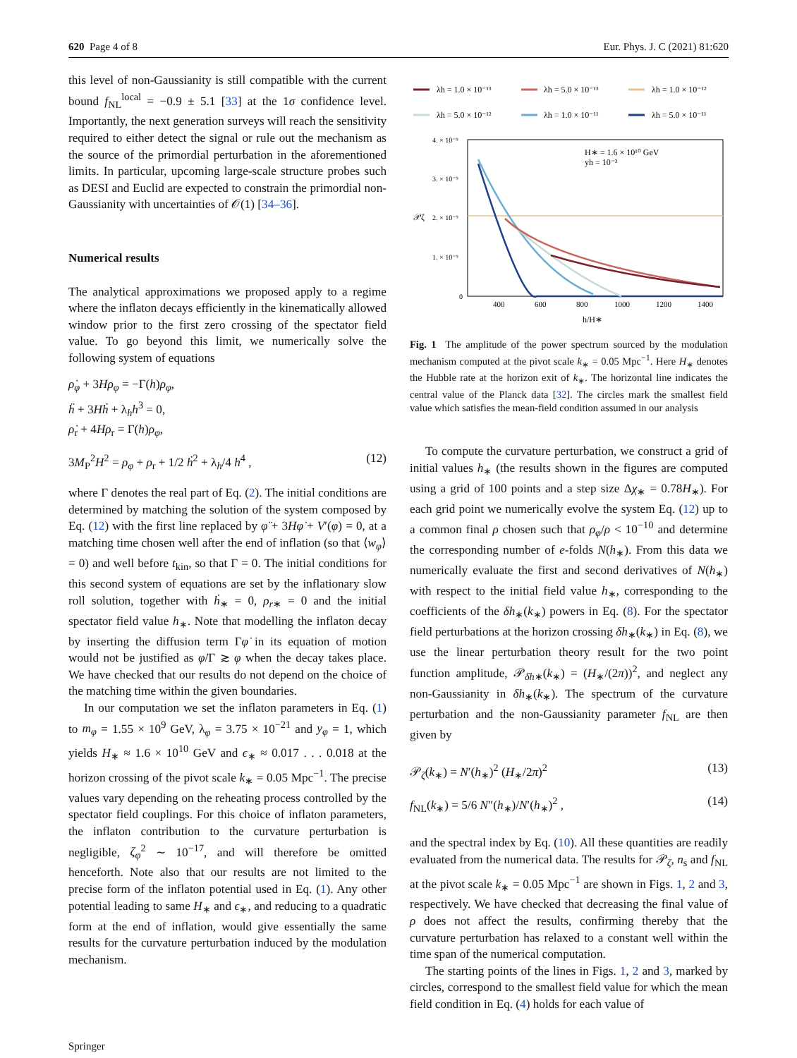620 Page 4 of 8 Eur. Phys. J. C (2021) 81:620
this level of non-Gaussianity is still compatible with the current bound f<sub>NL</sub><sup>local</sup> = −0.9 ± 5.1 [33] at the 1σ confidence level. Importantly, the next generation surveys will reach the sensitivity required to either detect the signal or rule out the mechanism as the source of the primordial perturbation in the aforementioned limits. In particular, upcoming large-scale structure probes such as DESI and Euclid are expected to constrain the primordial non-Gaussianity with uncertainties of 𝒪(1) [34–36].
Numerical results
The analytical approximations we proposed apply to a regime where the inflaton decays efficiently in the kinematically allowed window prior to the first zero crossing of the spectator field value. To go beyond this limit, we numerically solve the following system of equations
ρ̇<sub>φ</sub> + 3Hρ<sub>φ</sub> = −Γ(h)ρ<sub>φ</sub>,
ḧ + 3Hḣ + λ<sub>h</sub>h<sup>3</sup> = 0,
ρ̇<sub>r</sub> + 4Hρ<sub>r</sub> = Γ(h)ρ<sub>φ</sub>,
3M<sub>P</sub><sup>2</sup>H<sup>2</sup> = ρ<sub>φ</sub> + ρ<sub>r</sub> + 1/2 ḣ<sup>2</sup> + λ<sub>h</sub>/4 h<sup>4</sup> , (12)
where Γ denotes the real part of Eq. (2). The initial conditions are determined by matching the solution of the system composed by Eq. (12) with the first line replaced by φ̈ + 3Hφ̇ + V′(φ) = 0, at a matching time chosen well after the end of inflation (so that ⟨w<sub>φ</sub>⟩ = 0) and well before t<sub>kin</sub>, so that Γ = 0. The initial conditions for this second system of equations are set by the inflationary slow roll solution, together with ḣ<sub>∗</sub> = 0, ρ<sub>r∗</sub> = 0 and the initial spectator field value h<sub>∗</sub>. Note that modelling the inflaton decay by inserting the diffusion term Γφ̇ in its equation of motion would not be justified as φ̇/Γ ≳ φ when the decay takes place. We have checked that our results do not depend on the choice of the matching time within the given boundaries.
In our computation we set the inflaton parameters in Eq. (1) to m<sub>φ</sub> = 1.55 × 10<sup>9</sup> GeV, λ<sub>φ</sub> = 3.75 × 10<sup>−21</sup> and y<sub>φ</sub> = 1, which yields H<sub>∗</sub> ≈ 1.6 × 10<sup>10</sup> GeV and ϵ<sub>∗</sub> ≈ 0.017 . . . 0.018 at the horizon crossing of the pivot scale k<sub>∗</sub> = 0.05 Mpc<sup>−1</sup>. The precise values vary depending on the reheating process controlled by the spectator field couplings. For this choice of inflaton parameters, the inflaton contribution to the curvature perturbation is negligible, ζ<sub>φ</sub><sup>2</sup> ∼ 10<sup>−17</sup>, and will therefore be omitted henceforth. Note also that our results are not limited to the precise form of the inflaton potential used in Eq. (1). Any other potential leading to same H<sub>∗</sub> and ϵ<sub>∗</sub>, and reducing to a quadratic form at the end of inflation, would give essentially the same results for the curvature perturbation induced by the modulation mechanism.
λh = 1.0 × 10⁻¹³
λh = 5.0 × 10⁻¹³
λh = 1.0 × 10⁻¹²
λh = 5.0 × 10⁻¹²
λh = 1.0 × 10⁻¹¹
λh = 5.0 × 10⁻¹¹
4. × 10⁻⁹
3. × 10⁻⁹
2. × 10⁻⁹
1. × 10⁻⁹
0
𝒫ζ
400
600
800
1000
1200
1400
h/H∗
H∗ = 1.6 × 10¹⁰ GeV
yh = 10⁻³
Fig. 1 The amplitude of the power spectrum sourced by the modulation mechanism computed at the pivot scale k<sub>∗</sub> = 0.05 Mpc<sup>−1</sup>. Here H<sub>∗</sub> denotes the Hubble rate at the horizon exit of k<sub>∗</sub>. The horizontal line indicates the central value of the Planck data [32]. The circles mark the smallest field value which satisfies the mean-field condition assumed in our analysis
To compute the curvature perturbation, we construct a grid of initial values h<sub>∗</sub> (the results shown in the figures are computed using a grid of 100 points and a step size Δχ<sub>∗</sub> = 0.78H<sub>∗</sub>). For each grid point we numerically evolve the system Eq. (12) up to a common final ρ chosen such that ρ<sub>φ</sub>/ρ < 10<sup>−10</sup> and determine the corresponding number of e-folds N(h<sub>∗</sub>). From this data we numerically evaluate the first and second derivatives of N(h<sub>∗</sub>) with respect to the initial field value h<sub>∗</sub>, corresponding to the coefficients of the δh<sub>∗</sub>(k<sub>∗</sub>) powers in Eq. (8). For the spectator field perturbations at the horizon crossing δh<sub>∗</sub>(k<sub>∗</sub>) in Eq. (8), we use the linear perturbation theory result for the two point function amplitude, 𝒫<sub>δh∗</sub>(k<sub>∗</sub>) = (H<sub>∗</sub>/(2π))<sup>2</sup>, and neglect any non-Gaussianity in δh<sub>∗</sub>(k<sub>∗</sub>). The spectrum of the curvature perturbation and the non-Gaussianity parameter f<sub>NL</sub> are then given by
𝒫<sub>ζ</sub>(k<sub>∗</sub>) = N′(h<sub>∗</sub>)<sup>2</sup> (H<sub>∗</sub>/2π)<sup>2</sup> (13)
f<sub>NL</sub>(k<sub>∗</sub>) = 5/6 N″(h<sub>∗</sub>)/N′(h<sub>∗</sub>)<sup>2</sup> , (14)
and the spectral index by Eq. (10). All these quantities are readily evaluated from the numerical data. The results for 𝒫<sub>ζ</sub>, n<sub>s</sub> and f<sub>NL</sub> at the pivot scale k<sub>∗</sub> = 0.05 Mpc<sup>−1</sup> are shown in Figs. 1, 2 and 3, respectively. We have checked that decreasing the final value of ρ does not affect the results, confirming thereby that the curvature perturbation has relaxed to a constant well within the time span of the numerical computation.
The starting points of the lines in Figs. 1, 2 and 3, marked by circles, correspond to the smallest field value for which the mean field condition in Eq. (4) holds for each value of
Springer